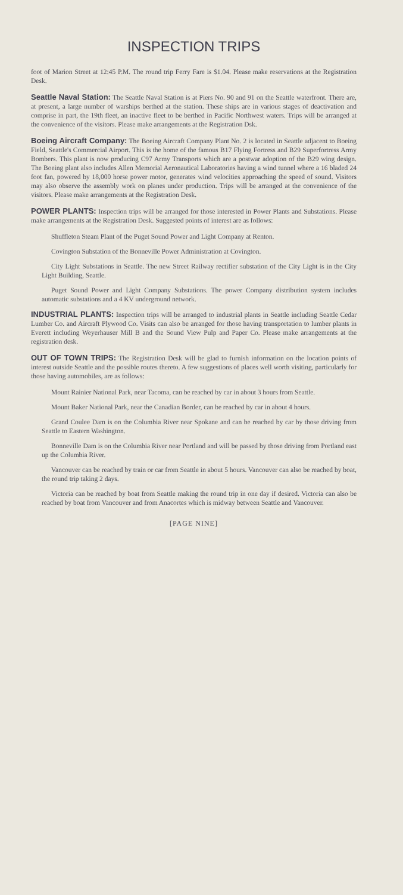INSPECTION TRIPS
foot of Marion Street at 12:45 P.M. The round trip Ferry Fare is $1.04. Please make reservations at the Registration Desk.
Seattle Naval Station: The Seattle Naval Station is at Piers No. 90 and 91 on the Seattle waterfront. There are, at present, a large number of warships berthed at the station. These ships are in various stages of deactivation and comprise in part, the 19th fleet, an inactive fleet to be berthed in Pacific Northwest waters. Trips will be arranged at the convenience of the visitors. Please make arrangements at the Registration Dsk.
Boeing Aircraft Company: The Boeing Aircraft Company Plant No. 2 is located in Seattle adjacent to Boeing Field, Seattle's Commercial Airport. This is the home of the famous B17 Flying Fortress and B29 Superfortress Army Bombers. This plant is now producing C97 Army Transports which are a postwar adoption of the B29 wing design. The Boeing plant also includes Allen Memorial Aeronautical Laboratories having a wind tunnel where a 16 bladed 24 foot fan, powered by 18,000 horse power motor, generates wind velocities approaching the speed of sound. Visitors may also observe the assembly work on planes under production. Trips will be arranged at the convenience of the visitors. Please make arrangements at the Registration Desk.
POWER PLANTS: Inspection trips will be arranged for those interested in Power Plants and Substations. Please make arrangements at the Registration Desk. Suggested points of interest are as follows:
Shuffleton Steam Plant of the Puget Sound Power and Light Company at Renton.
Covington Substation of the Bonneville Power Administration at Covington.
City Light Substations in Seattle. The new Street Railway rectifier substation of the City Light is in the City Light Building, Seattle.
Puget Sound Power and Light Company Substations. The power Company distribution system includes automatic substations and a 4 KV underground network.
INDUSTRIAL PLANTS: Inspection trips will be arranged to industrial plants in Seattle including Seattle Cedar Lumber Co. and Aircraft Plywood Co. Visits can also be arranged for those having transportation to lumber plants in Everett including Weyerhauser Mill B and the Sound View Pulp and Paper Co. Please make arrangements at the registration desk.
OUT OF TOWN TRIPS: The Registration Desk will be glad to furnish information on the location points of interest outside Seattle and the possible routes thereto. A few suggestions of places well worth visiting, particularly for those having automobiles, are as follows:
Mount Rainier National Park, near Tacoma, can be reached by car in about 3 hours from Seattle.
Mount Baker National Park, near the Canadian Border, can be reached by car in about 4 hours.
Grand Coulee Dam is on the Columbia River near Spokane and can be reached by car by those driving from Seattle to Eastern Washington.
Bonneville Dam is on the Columbia River near Portland and will be passed by those driving from Portland east up the Columbia River.
Vancouver can be reached by train or car from Seattle in about 5 hours. Vancouver can also be reached by boat, the round trip taking 2 days.
Victoria can be reached by boat from Seattle making the round trip in one day if desired. Victoria can also be reached by boat from Vancouver and from Anacortes which is midway between Seattle and Vancouver.
[PAGE NINE]